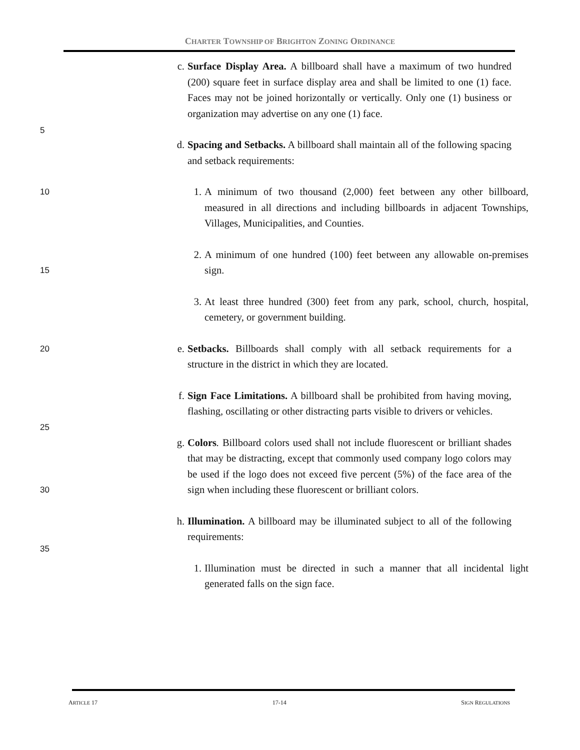CHARTER TOWNSHIP OF BRIGHTON ZONING ORDINANCE
5
c. Surface Display Area. A billboard shall have a maximum of two hundred (200) square feet in surface display area and shall be limited to one (1) face. Faces may not be joined horizontally or vertically. Only one (1) business or organization may advertise on any one (1) face.
d. Spacing and Setbacks. A billboard shall maintain all of the following spacing and setback requirements:
10
1. A minimum of two thousand (2,000) feet between any other billboard, measured in all directions and including billboards in adjacent Townships, Villages, Municipalities, and Counties.
15
2. A minimum of one hundred (100) feet between any allowable on-premises sign.
3. At least three hundred (300) feet from any park, school, church, hospital, cemetery, or government building.
20
e. Setbacks. Billboards shall comply with all setback requirements for a structure in the district in which they are located.
25
f. Sign Face Limitations. A billboard shall be prohibited from having moving, flashing, oscillating or other distracting parts visible to drivers or vehicles.
30
g. Colors. Billboard colors used shall not include fluorescent or brilliant shades that may be distracting, except that commonly used company logo colors may be used if the logo does not exceed five percent (5%) of the face area of the sign when including these fluorescent or brilliant colors.
35
h. Illumination. A billboard may be illuminated subject to all of the following requirements:
1. Illumination must be directed in such a manner that all incidental light generated falls on the sign face.
ARTICLE 17 17-14 SIGN REGULATIONS